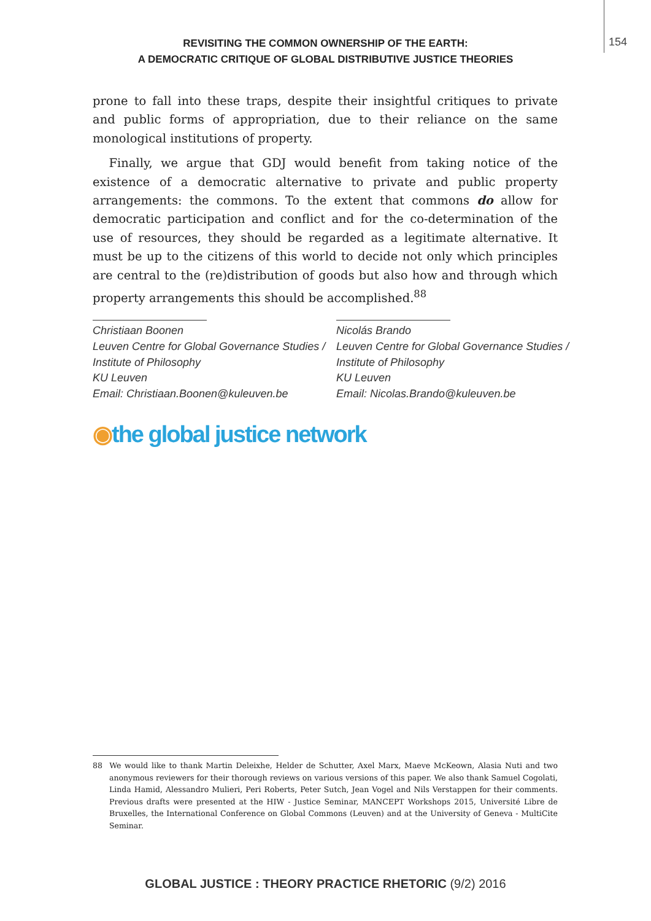154
REVISITING THE COMMON OWNERSHIP OF THE EARTH:
A DEMOCRATIC CRITIQUE OF GLOBAL DISTRIBUTIVE JUSTICE THEORIES
prone to fall into these traps, despite their insightful critiques to private and public forms of appropriation, due to their reliance on the same monological institutions of property.
Finally, we argue that GDJ would benefit from taking notice of the existence of a democratic alternative to private and public property arrangements: the commons. To the extent that commons do allow for democratic participation and conflict and for the co-determination of the use of resources, they should be regarded as a legitimate alternative. It must be up to the citizens of this world to decide not only which principles are central to the (re)distribution of goods but also how and through which property arrangements this should be accomplished.<sup>88</sup>
Christiaan Boonen
Leuven Centre for Global Governance Studies /
Institute of Philosophy
KU Leuven
Email: Christiaan.Boonen@kuleuven.be
Nicolás Brando
Leuven Centre for Global Governance Studies /
Institute of Philosophy
KU Leuven
Email: Nicolas.Brando@kuleuven.be
◉the global justice network
88 We would like to thank Martin Deleixhe, Helder de Schutter, Axel Marx, Maeve McKeown, Alasia Nuti and two anonymous reviewers for their thorough reviews on various versions of this paper. We also thank Samuel Cogolati, Linda Hamid, Alessandro Mulieri, Peri Roberts, Peter Sutch, Jean Vogel and Nils Verstappen for their comments. Previous drafts were presented at the HIW - Justice Seminar, MANCEPT Workshops 2015, Université Libre de Bruxelles, the International Conference on Global Commons (Leuven) and at the University of Geneva - MultiCite Seminar.
GLOBAL JUSTICE : THEORY PRACTICE RHETORIC (9/2) 2016